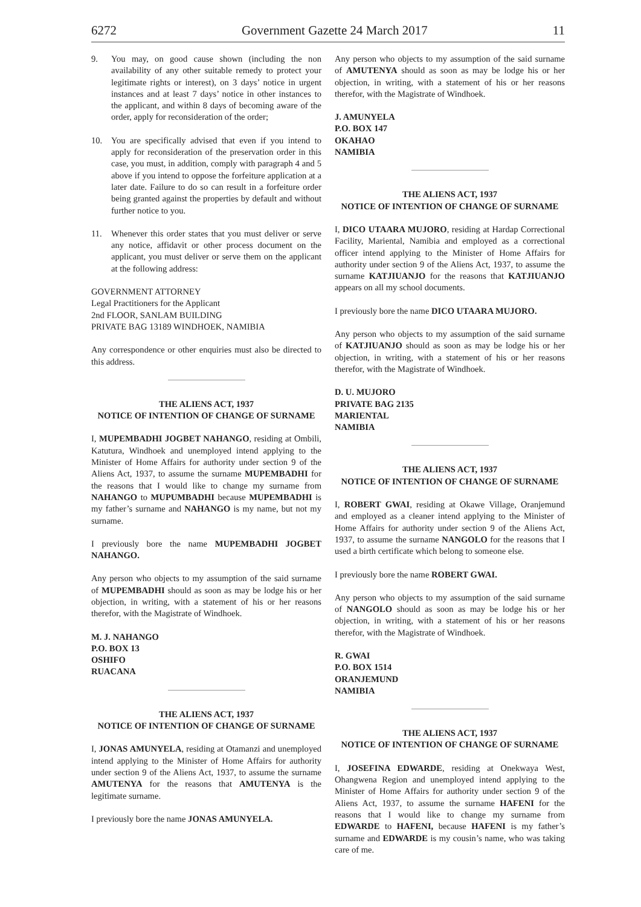6272 Government Gazette 24 March 2017 11
9. You may, on good cause shown (including the non availability of any other suitable remedy to protect your legitimate rights or interest), on 3 days’ notice in urgent instances and at least 7 days’ notice in other instances to the applicant, and within 8 days of becoming aware of the order, apply for reconsideration of the order;
10. You are specifically advised that even if you intend to apply for reconsideration of the preservation order in this case, you must, in addition, comply with paragraph 4 and 5 above if you intend to oppose the forfeiture application at a later date. Failure to do so can result in a forfeiture order being granted against the properties by default and without further notice to you.
11. Whenever this order states that you must deliver or serve any notice, affidavit or other process document on the applicant, you must deliver or serve them on the applicant at the following address:
GOVERNMENT ATTORNEY
Legal Practitioners for the Applicant
2nd FLOOR, SANLAM BUILDING
PRIVATE BAG 13189 WINDHOEK, NAMIBIA
Any correspondence or other enquiries must also be directed to this address.
THE ALIENS ACT, 1937
NOTICE OF INTENTION OF CHANGE OF SURNAME
I, MUPEMBADHI JOGBET NAHANGO, residing at Ombili, Katutura, Windhoek and unemployed intend applying to the Minister of Home Affairs for authority under section 9 of the Aliens Act, 1937, to assume the surname MUPEMBADHI for the reasons that I would like to change my surname from NAHANGO to MUPUMBADHI because MUPEMBADHI is my father’s surname and NAHANGO is my name, but not my surname.
I previously bore the name MUPEMBADHI JOGBET NAHANGO.
Any person who objects to my assumption of the said surname of MUPEMBADHI should as soon as may be lodge his or her objection, in writing, with a statement of his or her reasons therefor, with the Magistrate of Windhoek.
M. J. NAHANGO
P.O. BOX 13
OSHIFO
RUACANA
THE ALIENS ACT, 1937
NOTICE OF INTENTION OF CHANGE OF SURNAME
I, JONAS AMUNYELA, residing at Otamanzi and unemployed intend applying to the Minister of Home Affairs for authority under section 9 of the Aliens Act, 1937, to assume the surname AMUTENYA for the reasons that AMUTENYA is the legitimate surname.
I previously bore the name JONAS AMUNYELA.
Any person who objects to my assumption of the said surname of AMUTENYA should as soon as may be lodge his or her objection, in writing, with a statement of his or her reasons therefor, with the Magistrate of Windhoek.
J. AMUNYELA
P.O. BOX 147
OKAHAO
NAMIBIA
THE ALIENS ACT, 1937
NOTICE OF INTENTION OF CHANGE OF SURNAME
I, DICO UTAARA MUJORO, residing at Hardap Correctional Facility, Mariental, Namibia and employed as a correctional officer intend applying to the Minister of Home Affairs for authority under section 9 of the Aliens Act, 1937, to assume the surname KATJIUANJO for the reasons that KATJIUANJO appears on all my school documents.
I previously bore the name DICO UTAARA MUJORO.
Any person who objects to my assumption of the said surname of KATJIUANJO should as soon as may be lodge his or her objection, in writing, with a statement of his or her reasons therefor, with the Magistrate of Windhoek.
D. U. MUJORO
PRIVATE BAG 2135
MARIENTAL
NAMIBIA
THE ALIENS ACT, 1937
NOTICE OF INTENTION OF CHANGE OF SURNAME
I, ROBERT GWAI, residing at Okawe Village, Oranjemund and employed as a cleaner intend applying to the Minister of Home Affairs for authority under section 9 of the Aliens Act, 1937, to assume the surname NANGOLO for the reasons that I used a birth certificate which belong to someone else.
I previously bore the name ROBERT GWAI.
Any person who objects to my assumption of the said surname of NANGOLO should as soon as may be lodge his or her objection, in writing, with a statement of his or her reasons therefor, with the Magistrate of Windhoek.
R. GWAI
P.O. BOX 1514
ORANJEMUND
NAMIBIA
THE ALIENS ACT, 1937
NOTICE OF INTENTION OF CHANGE OF SURNAME
I, JOSEFINA EDWARDE, residing at Onekwaya West, Ohangwena Region and unemployed intend applying to the Minister of Home Affairs for authority under section 9 of the Aliens Act, 1937, to assume the surname HAFENI for the reasons that I would like to change my surname from EDWARDE to HAFENI, because HAFENI is my father’s surname and EDWARDE is my cousin’s name, who was taking care of me.